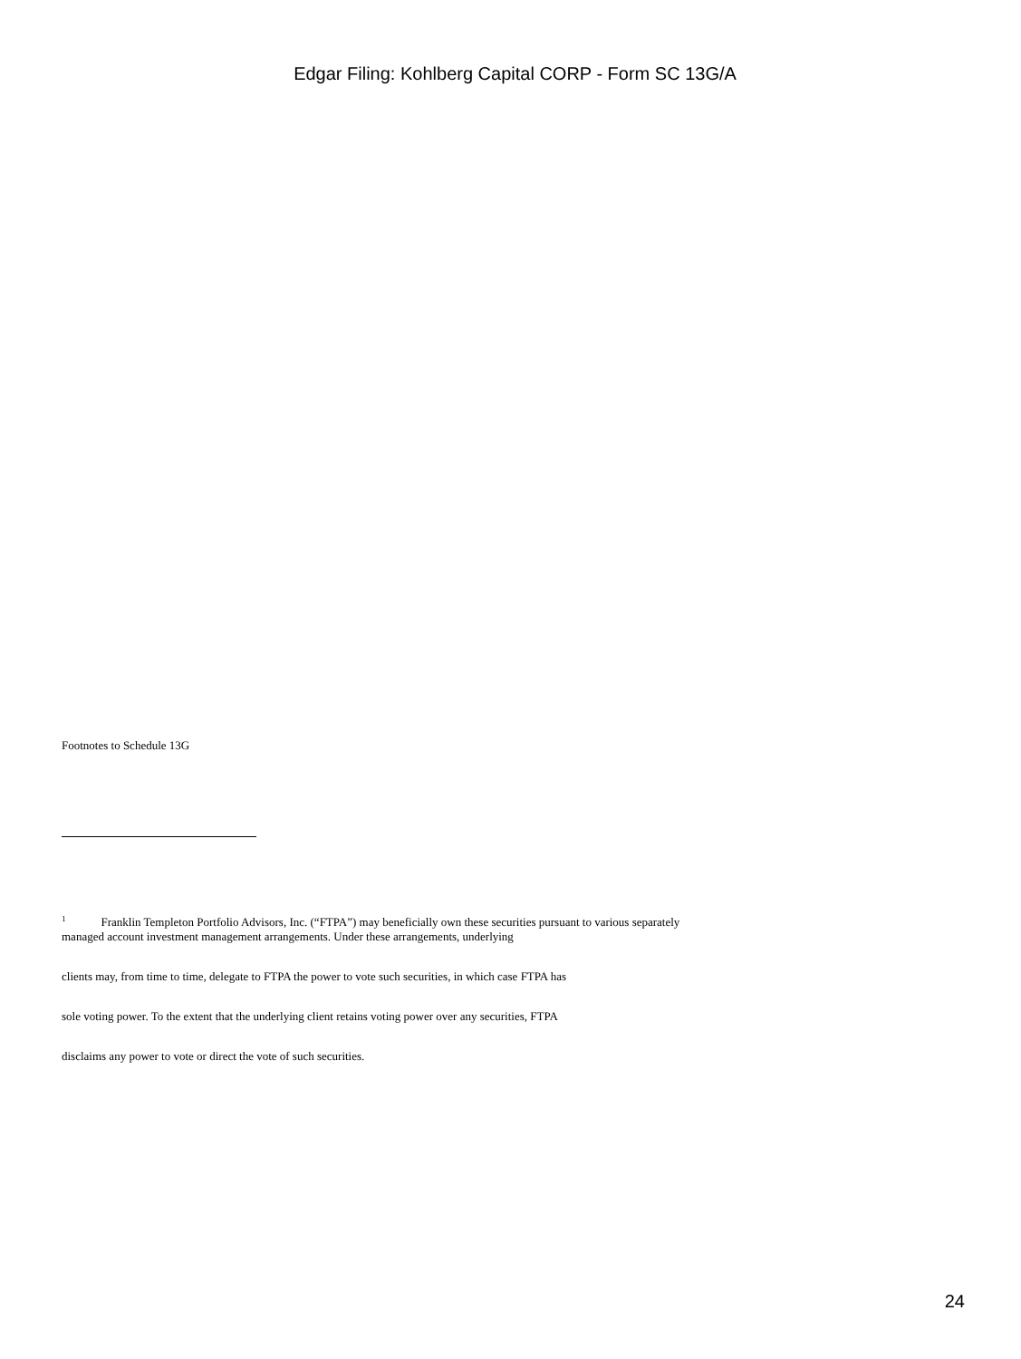Edgar Filing: Kohlberg Capital CORP - Form SC 13G/A
Footnotes to Schedule 13G
<sup>1</sup> Franklin Templeton Portfolio Advisors, Inc. (“FTPA”) may beneficially own these securities pursuant to various separately managed account investment management arrangements. Under these arrangements, underlying
clients may, from time to time, delegate to FTPA the power to vote such securities, in which case FTPA has
sole voting power. To the extent that the underlying client retains voting power over any securities, FTPA
disclaims any power to vote or direct the vote of such securities.
24